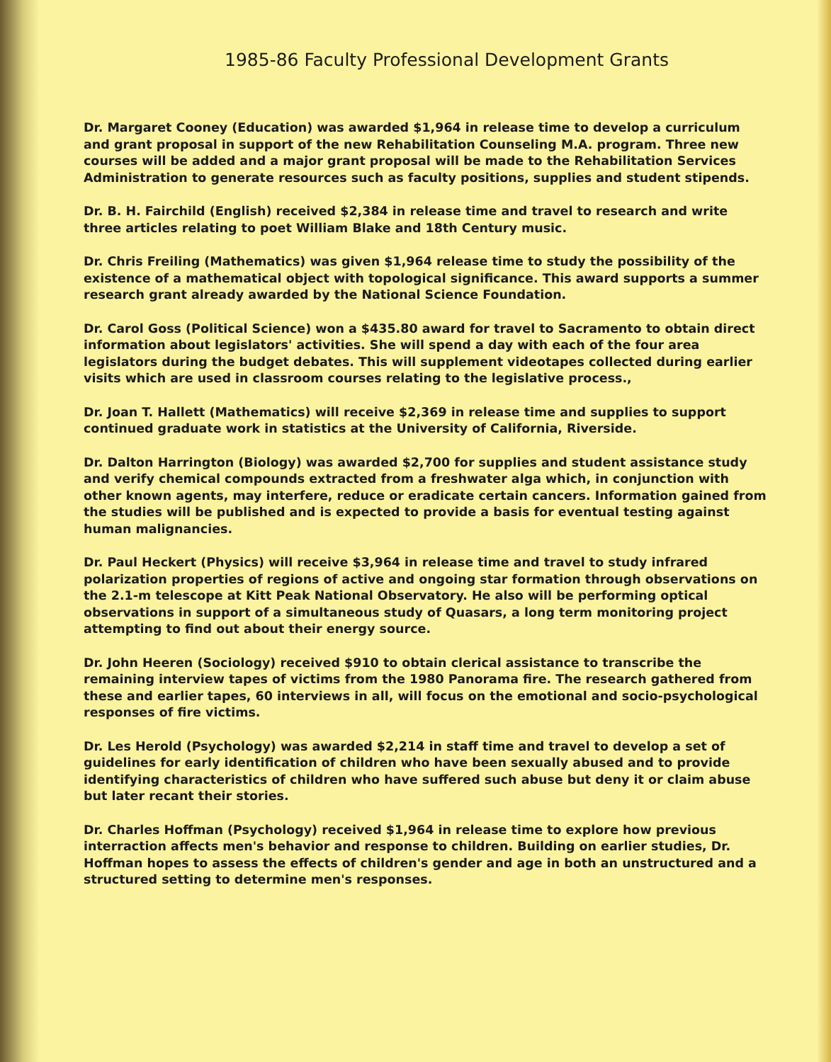1985-86 Faculty Professional Development Grants
Dr. Margaret Cooney (Education) was awarded $1,964 in release time to develop a curriculum and grant proposal in support of the new Rehabilitation Counseling M.A. program. Three new courses will be added and a major grant proposal will be made to the Rehabilitation Services Administration to generate resources such as faculty positions, supplies and student stipends.
Dr. B. H. Fairchild (English) received $2,384 in release time and travel to research and write three articles relating to poet William Blake and 18th Century music.
Dr. Chris Freiling (Mathematics) was given $1,964 release time to study the possibility of the existence of a mathematical object with topological significance. This award supports a summer research grant already awarded by the National Science Foundation.
Dr. Carol Goss (Political Science) won a $435.80 award for travel to Sacramento to obtain direct information about legislators' activities. She will spend a day with each of the four area legislators during the budget debates. This will supplement videotapes collected during earlier visits which are used in classroom courses relating to the legislative process.,
Dr. Joan T. Hallett (Mathematics) will receive $2,369 in release time and supplies to support continued graduate work in statistics at the University of California, Riverside.
Dr. Dalton Harrington (Biology) was awarded $2,700 for supplies and student assistance study and verify chemical compounds extracted from a freshwater alga which, in conjunction with other known agents, may interfere, reduce or eradicate certain cancers. Information gained from the studies will be published and is expected to provide a basis for eventual testing against human malignancies.
Dr. Paul Heckert (Physics) will receive $3,964 in release time and travel to study infrared polarization properties of regions of active and ongoing star formation through observations on the 2.1-m telescope at Kitt Peak National Observatory. He also will be performing optical observations in support of a simultaneous study of Quasars, a long term monitoring project attempting to find out about their energy source.
Dr. John Heeren (Sociology) received $910 to obtain clerical assistance to transcribe the remaining interview tapes of victims from the 1980 Panorama fire. The research gathered from these and earlier tapes, 60 interviews in all, will focus on the emotional and socio-psychological responses of fire victims.
Dr. Les Herold (Psychology) was awarded $2,214 in staff time and travel to develop a set of guidelines for early identification of children who have been sexually abused and to provide identifying characteristics of children who have suffered such abuse but deny it or claim abuse but later recant their stories.
Dr. Charles Hoffman (Psychology) received $1,964 in release time to explore how previous interraction affects men's behavior and response to children. Building on earlier studies, Dr. Hoffman hopes to assess the effects of children's gender and age in both an unstructured and a structured setting to determine men's responses.